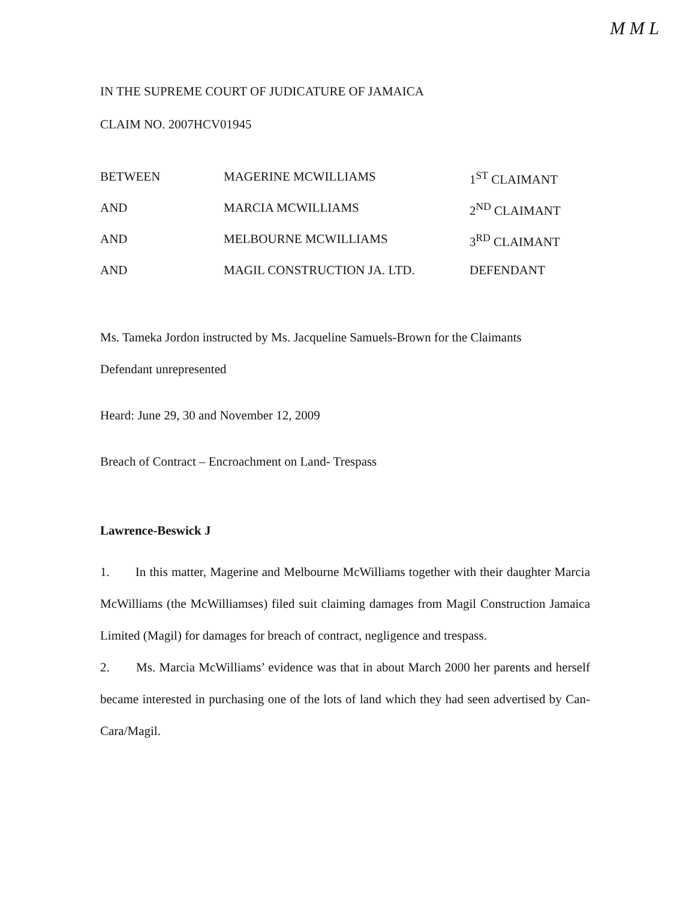M M L
IN THE SUPREME COURT OF JUDICATURE OF JAMAICA
CLAIM NO. 2007HCV01945
| BETWEEN | MAGERINE MCWILLIAMS | 1<sup>ST</sup> CLAIMANT |
| AND | MARCIA MCWILLIAMS | 2<sup>ND</sup> CLAIMANT |
| AND | MELBOURNE MCWILLIAMS | 3<sup>RD</sup> CLAIMANT |
| AND | MAGIL CONSTRUCTION JA. LTD. | DEFENDANT |
Ms. Tameka Jordon instructed by Ms. Jacqueline Samuels-Brown for the Claimants
Defendant unrepresented
Heard: June 29, 30 and November 12, 2009
Breach of Contract – Encroachment on Land- Trespass
Lawrence-Beswick J
1. In this matter, Magerine and Melbourne McWilliams together with their daughter Marcia McWilliams (the McWilliamses) filed suit claiming damages from Magil Construction Jamaica Limited (Magil) for damages for breach of contract, negligence and trespass.
2. Ms. Marcia McWilliams’ evidence was that in about March 2000 her parents and herself became interested in purchasing one of the lots of land which they had seen advertised by Can-Cara/Magil.